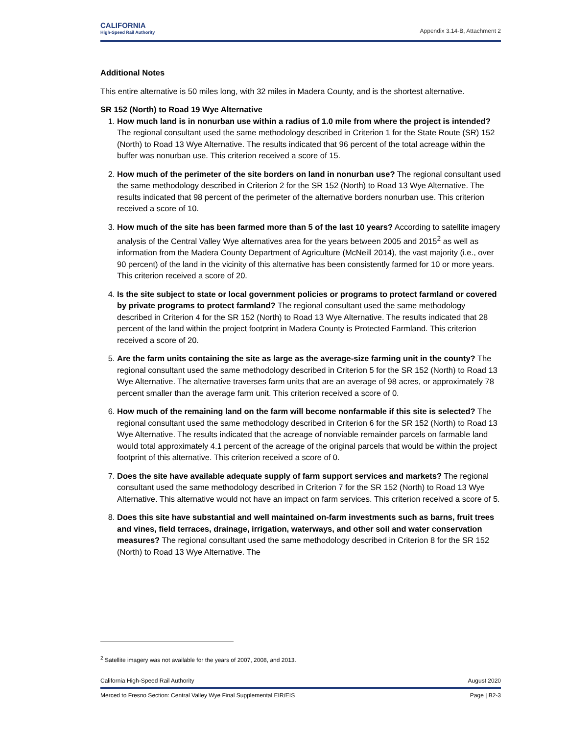CALIFORNIA
High-Speed Rail Authority
Appendix 3.14-B, Attachment 2
Additional Notes
This entire alternative is 50 miles long, with 32 miles in Madera County, and is the shortest alternative.
SR 152 (North) to Road 19 Wye Alternative
1. How much land is in nonurban use within a radius of 1.0 mile from where the project is intended? The regional consultant used the same methodology described in Criterion 1 for the State Route (SR) 152 (North) to Road 13 Wye Alternative. The results indicated that 96 percent of the total acreage within the buffer was nonurban use. This criterion received a score of 15.
2. How much of the perimeter of the site borders on land in nonurban use? The regional consultant used the same methodology described in Criterion 2 for the SR 152 (North) to Road 13 Wye Alternative. The results indicated that 98 percent of the perimeter of the alternative borders nonurban use. This criterion received a score of 10.
3. How much of the site has been farmed more than 5 of the last 10 years? According to satellite imagery analysis of the Central Valley Wye alternatives area for the years between 2005 and 2015<sup>2</sup> as well as information from the Madera County Department of Agriculture (McNeill 2014), the vast majority (i.e., over 90 percent) of the land in the vicinity of this alternative has been consistently farmed for 10 or more years. This criterion received a score of 20.
4. Is the site subject to state or local government policies or programs to protect farmland or covered by private programs to protect farmland? The regional consultant used the same methodology described in Criterion 4 for the SR 152 (North) to Road 13 Wye Alternative. The results indicated that 28 percent of the land within the project footprint in Madera County is Protected Farmland. This criterion received a score of 20.
5. Are the farm units containing the site as large as the average-size farming unit in the county? The regional consultant used the same methodology described in Criterion 5 for the SR 152 (North) to Road 13 Wye Alternative. The alternative traverses farm units that are an average of 98 acres, or approximately 78 percent smaller than the average farm unit. This criterion received a score of 0.
6. How much of the remaining land on the farm will become nonfarmable if this site is selected? The regional consultant used the same methodology described in Criterion 6 for the SR 152 (North) to Road 13 Wye Alternative. The results indicated that the acreage of nonviable remainder parcels on farmable land would total approximately 4.1 percent of the acreage of the original parcels that would be within the project footprint of this alternative. This criterion received a score of 0.
7. Does the site have available adequate supply of farm support services and markets? The regional consultant used the same methodology described in Criterion 7 for the SR 152 (North) to Road 13 Wye Alternative. This alternative would not have an impact on farm services. This criterion received a score of 5.
8. Does this site have substantial and well maintained on-farm investments such as barns, fruit trees and vines, field terraces, drainage, irrigation, waterways, and other soil and water conservation measures? The regional consultant used the same methodology described in Criterion 8 for the SR 152 (North) to Road 13 Wye Alternative. The
<sup>2</sup> Satellite imagery was not available for the years of 2007, 2008, and 2013.
California High-Speed Rail Authority August 2020
Merced to Fresno Section: Central Valley Wye Final Supplemental EIR/EIS Page | B2-3